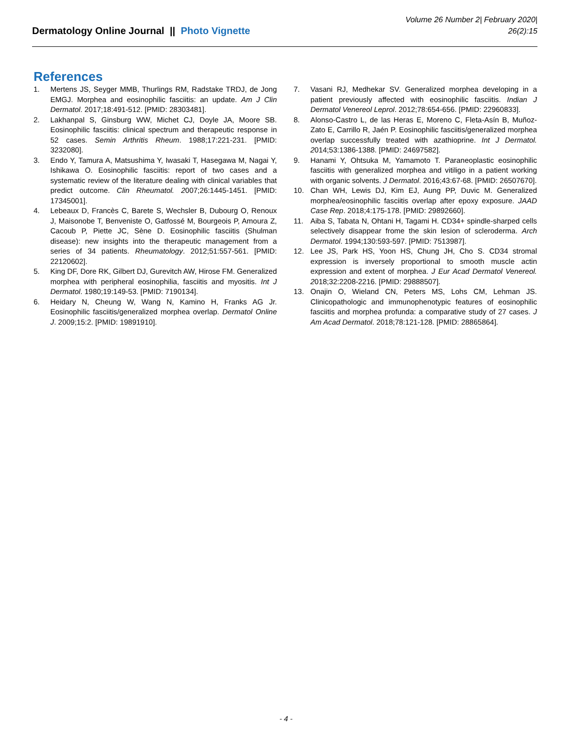Dermatology Online Journal || Photo Vignette
Volume 26 Number 2| February 2020|
26(2):15
References
1. Mertens JS, Seyger MMB, Thurlings RM, Radstake TRDJ, de Jong EMGJ. Morphea and eosinophilic fasciitis: an update. Am J Clin Dermatol. 2017;18:491-512. [PMID: 28303481].
2. Lakhanpal S, Ginsburg WW, Michet CJ, Doyle JA, Moore SB. Eosinophilic fasciitis: clinical spectrum and therapeutic response in 52 cases. Semin Arthritis Rheum. 1988;17:221-231. [PMID: 3232080].
3. Endo Y, Tamura A, Matsushima Y, Iwasaki T, Hasegawa M, Nagai Y, Ishikawa O. Eosinophilic fasciitis: report of two cases and a systematic review of the literature dealing with clinical variables that predict outcome. Clin Rheumatol. 2007;26:1445-1451. [PMID: 17345001].
4. Lebeaux D, Francès C, Barete S, Wechsler B, Dubourg O, Renoux J, Maisonobe T, Benveniste O, Gatfossé M, Bourgeois P, Amoura Z, Cacoub P, Piette JC, Sène D. Eosinophilic fasciitis (Shulman disease): new insights into the therapeutic management from a series of 34 patients. Rheumatology. 2012;51:557-561. [PMID: 22120602].
5. King DF, Dore RK, Gilbert DJ, Gurevitch AW, Hirose FM. Generalized morphea with peripheral eosinophilia, fasciitis and myositis. Int J Dermatol. 1980;19:149-53. [PMID: 7190134].
6. Heidary N, Cheung W, Wang N, Kamino H, Franks AG Jr. Eosinophilic fasciitis/generalized morphea overlap. Dermatol Online J. 2009;15:2. [PMID: 19891910].
7. Vasani RJ, Medhekar SV. Generalized morphea developing in a patient previously affected with eosinophilic fasciitis. Indian J Dermatol Venereol Leprol. 2012;78:654-656. [PMID: 22960833].
8. Alonso-Castro L, de las Heras E, Moreno C, Fleta-Asín B, Muñoz-Zato E, Carrillo R, Jaén P. Eosinophilic fasciitis/generalized morphea overlap successfully treated with azathioprine. Int J Dermatol. 2014;53:1386-1388. [PMID: 24697582].
9. Hanami Y, Ohtsuka M, Yamamoto T. Paraneoplastic eosinophilic fasciitis with generalized morphea and vitiligo in a patient working with organic solvents. J Dermatol. 2016;43:67-68. [PMID: 26507670].
10. Chan WH, Lewis DJ, Kim EJ, Aung PP, Duvic M. Generalized morphea/eosinophilic fasciitis overlap after epoxy exposure. JAAD Case Rep. 2018;4:175-178. [PMID: 29892660].
11. Aiba S, Tabata N, Ohtani H, Tagami H. CD34+ spindle-sharped cells selectively disappear frome the skin lesion of scleroderma. Arch Dermatol. 1994;130:593-597. [PMID: 7513987].
12. Lee JS, Park HS, Yoon HS, Chung JH, Cho S. CD34 stromal expression is inversely proportional to smooth muscle actin expression and extent of morphea. J Eur Acad Dermatol Venereol. 2018;32:2208-2216. [PMID: 29888507].
13. Onajin O, Wieland CN, Peters MS, Lohs CM, Lehman JS. Clinicopathologic and immunophenotypic features of eosinophilic fasciitis and morphea profunda: a comparative study of 27 cases. J Am Acad Dermatol. 2018;78:121-128. [PMID: 28865864].
- 4 -